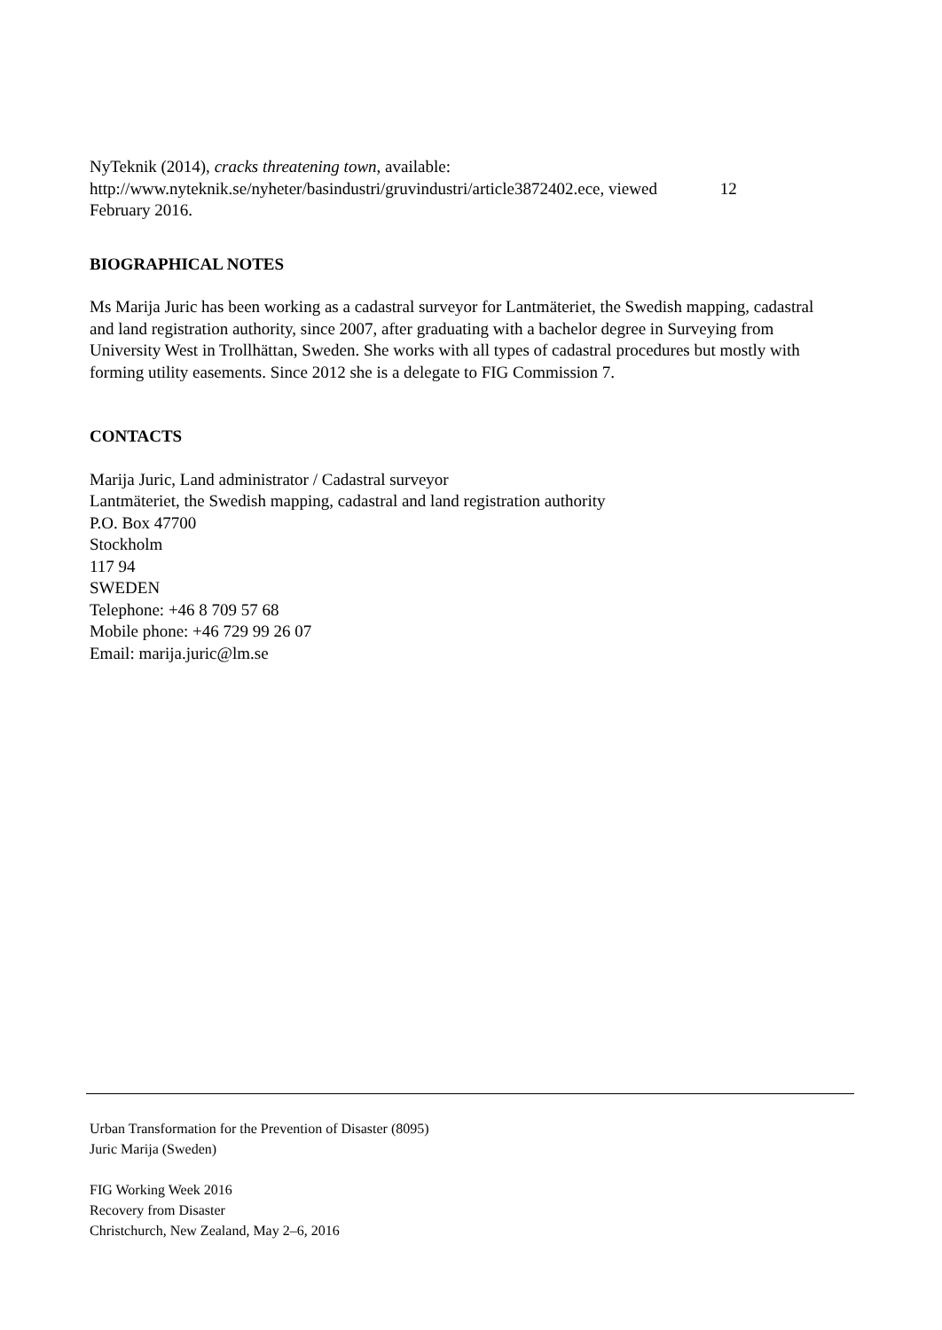NyTeknik (2014), cracks threatening town, available:
http://www.nyteknik.se/nyheter/basindustri/gruvindustri/article3872402.ece, viewed 12
February 2016.
BIOGRAPHICAL NOTES
Ms Marija Juric has been working as a cadastral surveyor for Lantmäteriet, the Swedish mapping, cadastral and land registration authority, since 2007, after graduating with a bachelor degree in Surveying from University West in Trollhättan, Sweden. She works with all types of cadastral procedures but mostly with forming utility easements. Since 2012 she is a delegate to FIG Commission 7.
CONTACTS
Marija Juric, Land administrator / Cadastral surveyor
Lantmäteriet, the Swedish mapping, cadastral and land registration authority
P.O. Box 47700
Stockholm
117 94
SWEDEN
Telephone: +46 8 709 57 68
Mobile phone: +46 729 99 26 07
Email: marija.juric@lm.se
Urban Transformation for the Prevention of Disaster (8095)
Juric Marija (Sweden)
FIG Working Week 2016
Recovery from Disaster
Christchurch, New Zealand, May 2–6, 2016